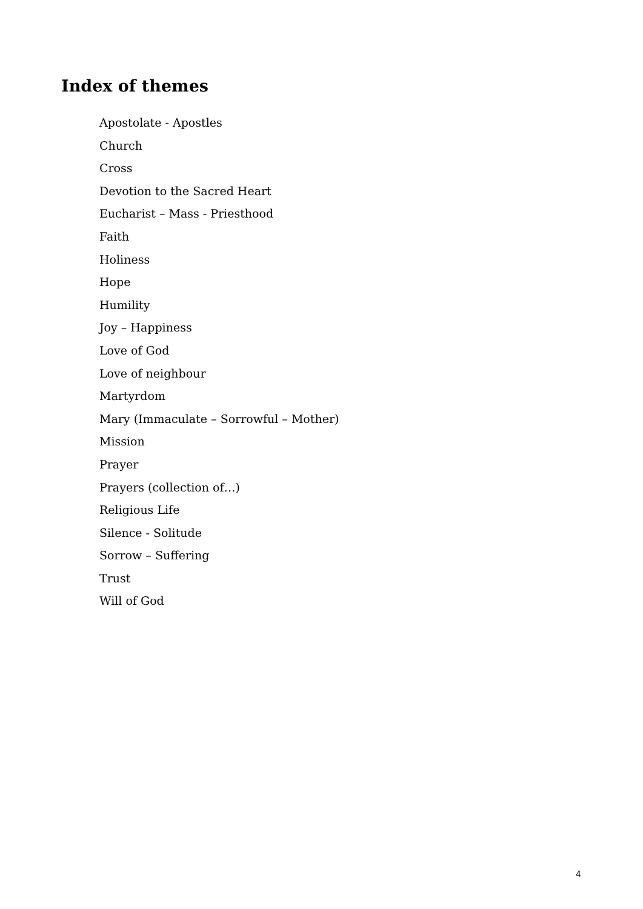Index of themes
Apostolate - Apostles
Church
Cross
Devotion to the Sacred Heart
Eucharist – Mass - Priesthood
Faith
Holiness
Hope
Humility
Joy – Happiness
Love of God
Love of neighbour
Martyrdom
Mary (Immaculate – Sorrowful – Mother)
Mission
Prayer
Prayers (collection of…)
Religious Life
Silence - Solitude
Sorrow – Suffering
Trust
Will of God
4